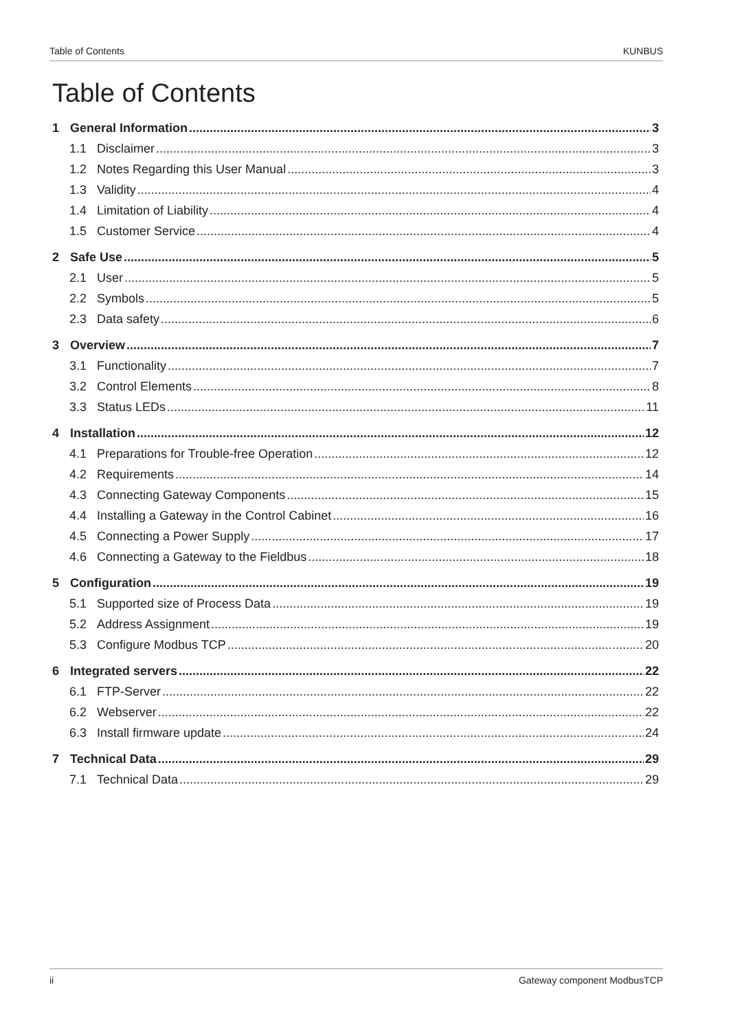Table of Contents KUNBUS
Table of Contents
1 General Information 3
1.1 Disclaimer 3
1.2 Notes Regarding this User Manual 3
1.3 Validity 4
1.4 Limitation of Liability 4
1.5 Customer Service 4
2 Safe Use 5
2.1 User 5
2.2 Symbols 5
2.3 Data safety 6
3 Overview 7
3.1 Functionality 7
3.2 Control Elements 8
3.3 Status LEDs 11
4 Installation 12
4.1 Preparations for Trouble-free Operation 12
4.2 Requirements 14
4.3 Connecting Gateway Components 15
4.4 Installing a Gateway in the Control Cabinet 16
4.5 Connecting a Power Supply 17
4.6 Connecting a Gateway to the Fieldbus 18
5 Configuration 19
5.1 Supported size of Process Data 19
5.2 Address Assignment 19
5.3 Configure Modbus TCP 20
6 Integrated servers 22
6.1 FTP-Server 22
6.2 Webserver 22
6.3 Install firmware update 24
7 Technical Data 29
7.1 Technical Data 29
ii Gateway component ModbusTCP